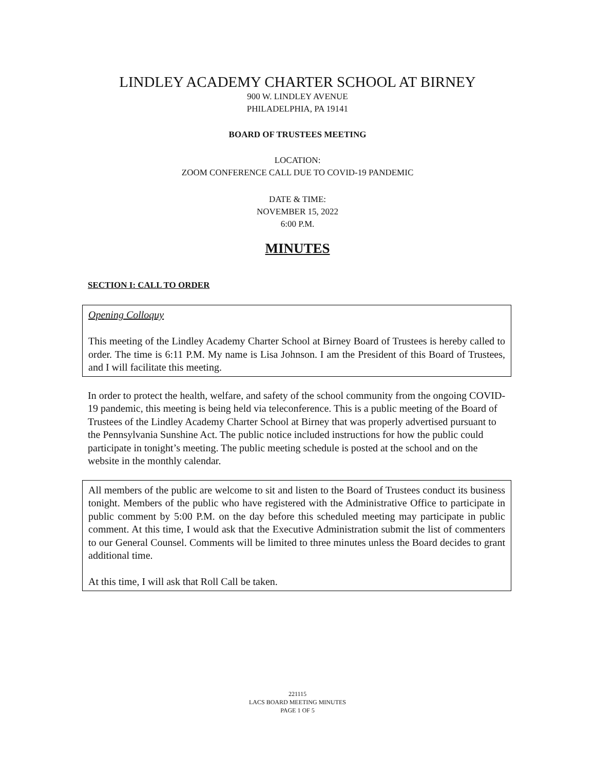LINDLEY ACADEMY CHARTER SCHOOL AT BIRNEY
900 W. LINDLEY AVENUE
PHILADELPHIA, PA 19141
BOARD OF TRUSTEES MEETING
LOCATION:
ZOOM CONFERENCE CALL DUE TO COVID-19 PANDEMIC
DATE & TIME:
NOVEMBER 15, 2022
6:00 P.M.
MINUTES
SECTION I: CALL TO ORDER
Opening Colloquy
This meeting of the Lindley Academy Charter School at Birney Board of Trustees is hereby called to order. The time is 6:11 P.M. My name is Lisa Johnson. I am the President of this Board of Trustees, and I will facilitate this meeting.
In order to protect the health, welfare, and safety of the school community from the ongoing COVID-19 pandemic, this meeting is being held via teleconference. This is a public meeting of the Board of Trustees of the Lindley Academy Charter School at Birney that was properly advertised pursuant to the Pennsylvania Sunshine Act. The public notice included instructions for how the public could participate in tonight’s meeting. The public meeting schedule is posted at the school and on the website in the monthly calendar.
All members of the public are welcome to sit and listen to the Board of Trustees conduct its business tonight. Members of the public who have registered with the Administrative Office to participate in public comment by 5:00 P.M. on the day before this scheduled meeting may participate in public comment. At this time, I would ask that the Executive Administration submit the list of commenters to our General Counsel. Comments will be limited to three minutes unless the Board decides to grant additional time.
At this time, I will ask that Roll Call be taken.
221115
LACS BOARD MEETING MINUTES
PAGE 1 OF 5